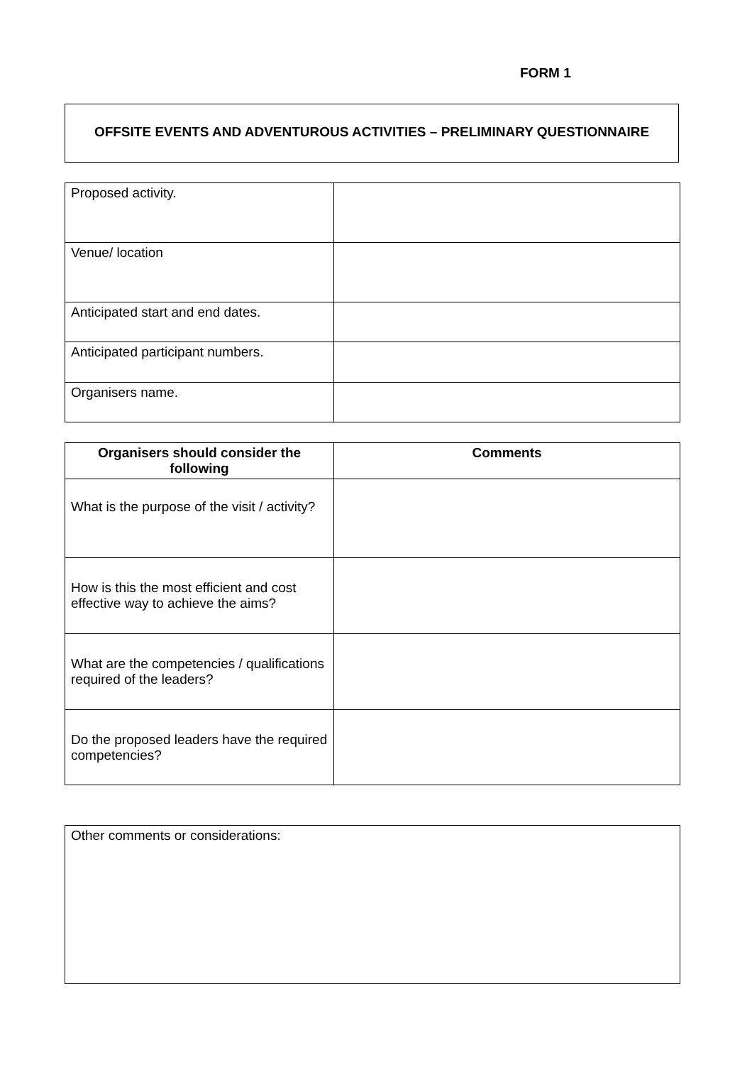FORM 1
OFFSITE EVENTS AND ADVENTUROUS ACTIVITIES – PRELIMINARY QUESTIONNAIRE
| Proposed activity. | |
| Venue/ location | |
| Anticipated start and end dates. | |
| Anticipated participant numbers. | |
| Organisers name. | |
| Organisers should consider the following | Comments |
| --- | --- |
| What is the purpose of the visit / activity? | |
| How is this the most efficient and cost effective way to achieve the aims? | |
| What are the competencies / qualifications required of the leaders? | |
| Do the proposed leaders have the required competencies? | |
| Other comments or considerations: |